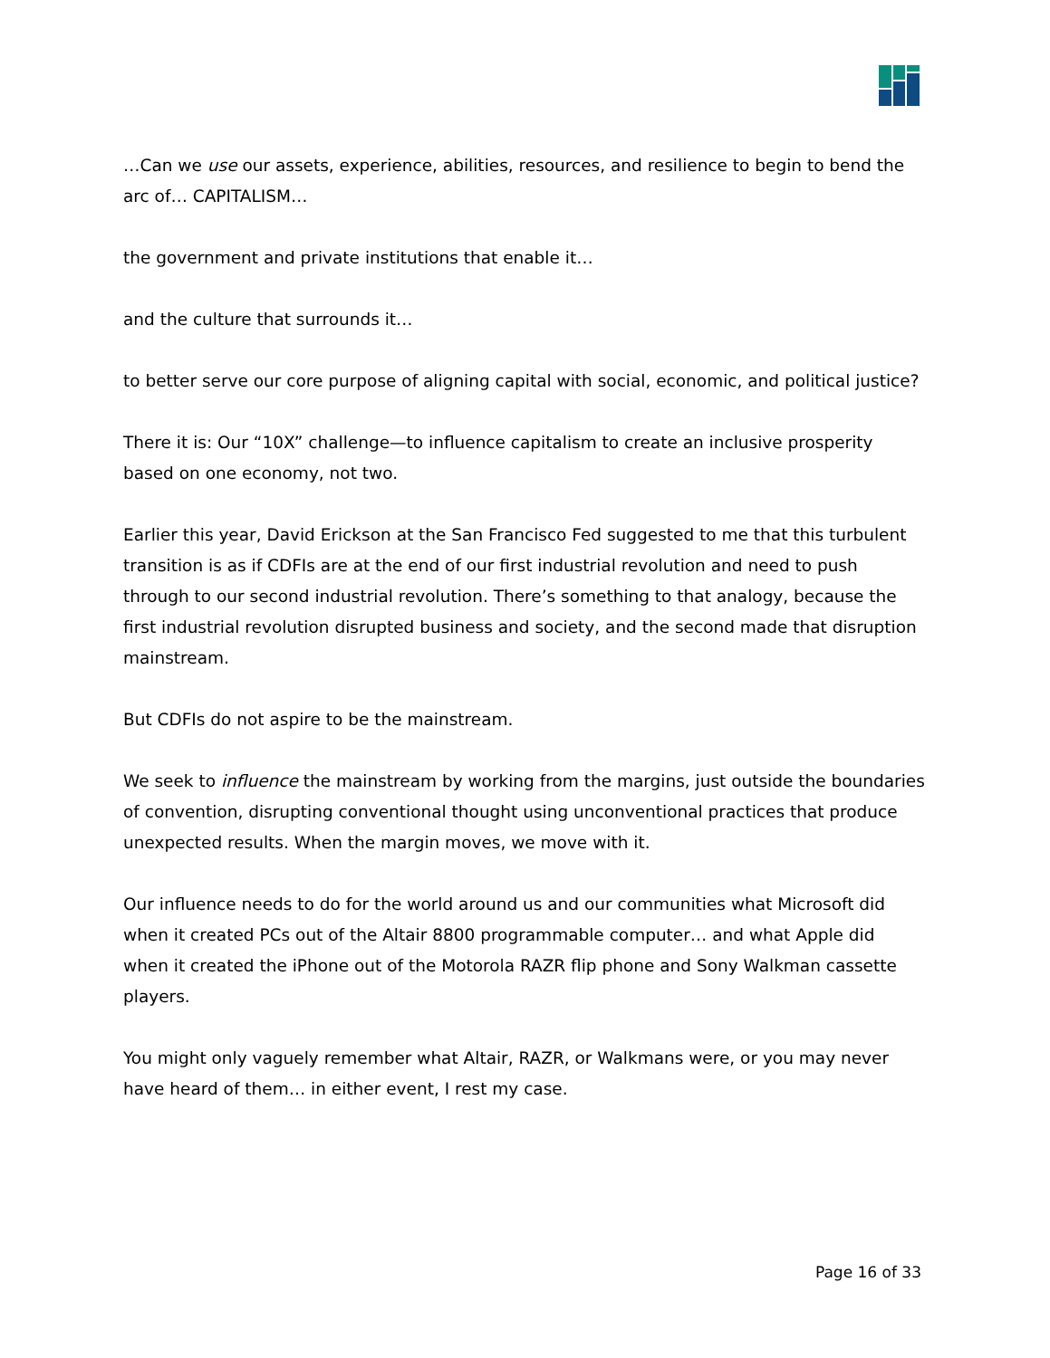…Can we use our assets, experience, abilities, resources, and resilience to begin to bend the arc of… CAPITALISM…
the government and private institutions that enable it…
and the culture that surrounds it…
to better serve our core purpose of aligning capital with social, economic, and political justice?
There it is: Our “10X” challenge—to influence capitalism to create an inclusive prosperity based on one economy, not two.
Earlier this year, David Erickson at the San Francisco Fed suggested to me that this turbulent transition is as if CDFIs are at the end of our first industrial revolution and need to push through to our second industrial revolution. There’s something to that analogy, because the first industrial revolution disrupted business and society, and the second made that disruption mainstream.
But CDFIs do not aspire to be the mainstream.
We seek to influence the mainstream by working from the margins, just outside the boundaries of convention, disrupting conventional thought using unconventional practices that produce unexpected results. When the margin moves, we move with it.
Our influence needs to do for the world around us and our communities what Microsoft did when it created PCs out of the Altair 8800 programmable computer… and what Apple did when it created the iPhone out of the Motorola RAZR flip phone and Sony Walkman cassette players.
You might only vaguely remember what Altair, RAZR, or Walkmans were, or you may never have heard of them… in either event, I rest my case.
Page 16 of 33